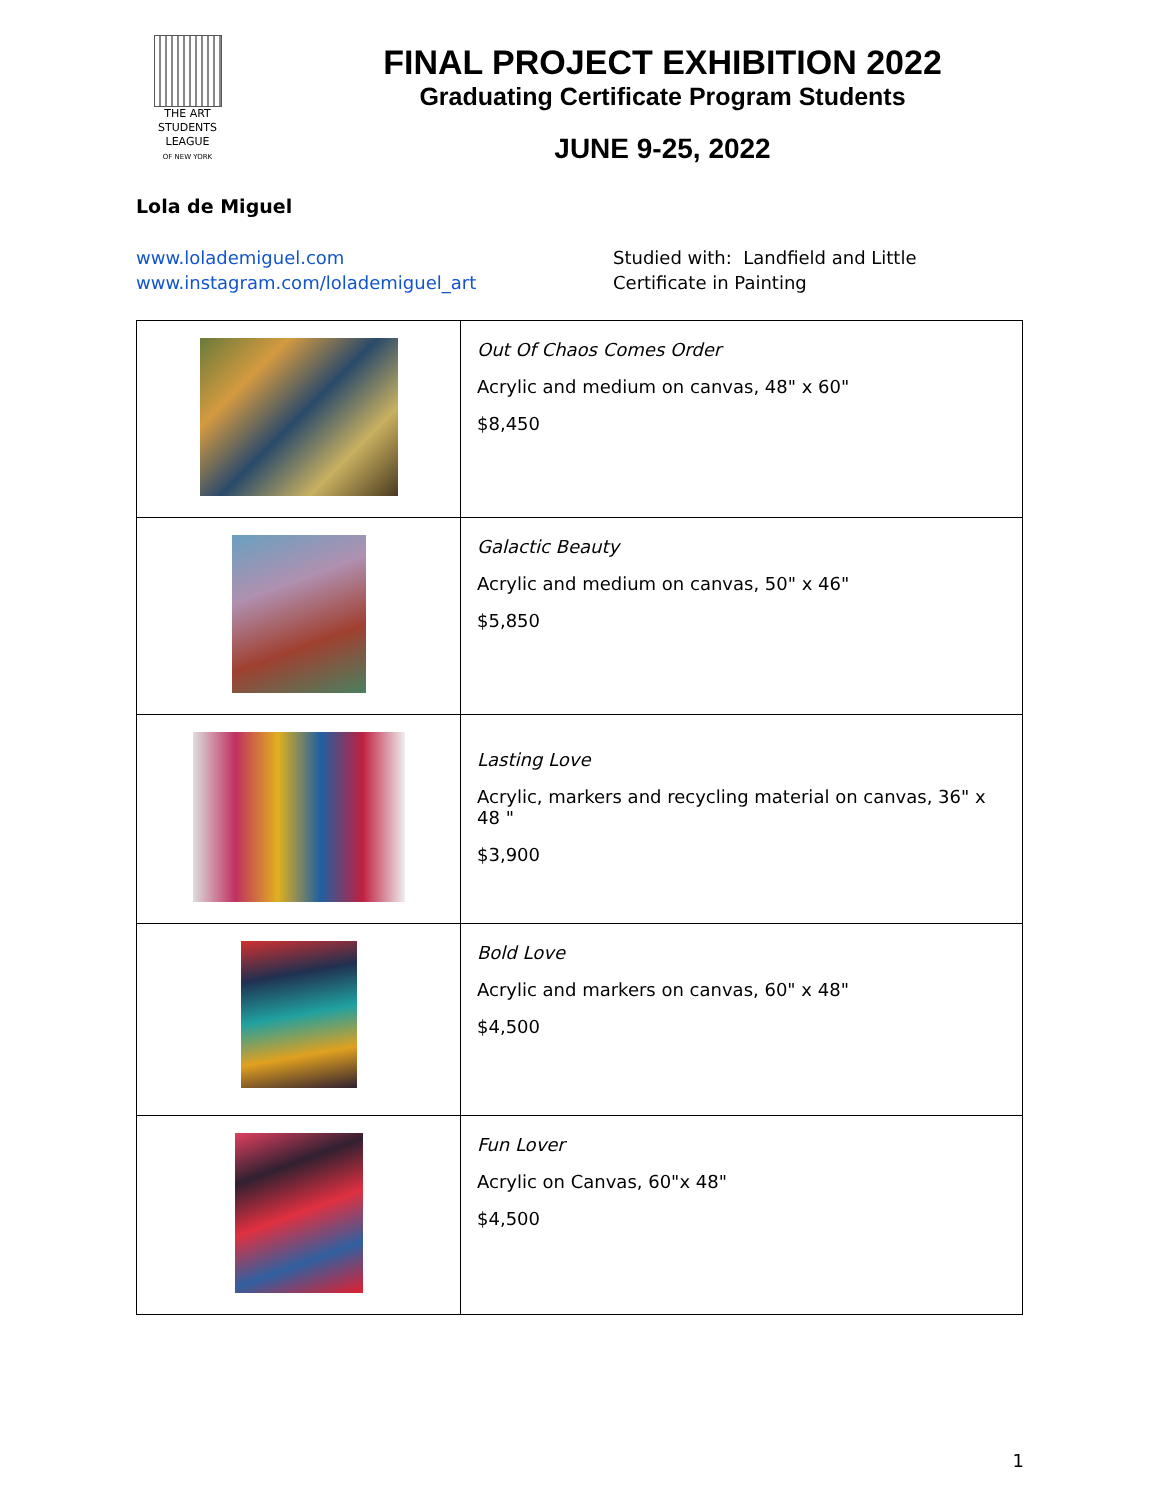THE ART STUDENTS LEAGUE
OF NEW YORK
FINAL PROJECT EXHIBITION 2022
Graduating Certificate Program Students
JUNE 9-25, 2022
Lola de Miguel
www.lolademiguel.com
www.instagram.com/lolademiguel_art
Studied with: Landfield and Little
Certificate in Painting
| | Out Of Chaos Comes Order Acrylic and medium on canvas, 48" x 60" $8,450 |
| | Galactic Beauty Acrylic and medium on canvas, 50" x 46" $5,850 |
| | Lasting Love Acrylic, markers and recycling material on canvas, 36" x 48 " $3,900 |
| | Bold Love Acrylic and markers on canvas, 60" x 48" $4,500 |
| | Fun Lover Acrylic on Canvas, 60"x 48" $4,500 |
1